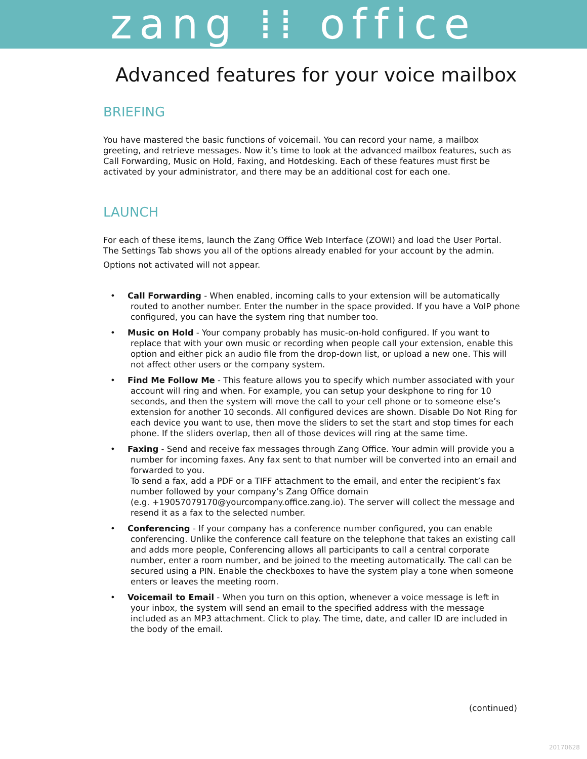zang ⁞⁞ office
Advanced features for your voice mailbox
BRIEFING
You have mastered the basic functions of voicemail. You can record your name, a mailbox greeting, and retrieve messages. Now it’s time to look at the advanced mailbox features, such as Call Forwarding, Music on Hold, Faxing, and Hotdesking. Each of these features must first be activated by your administrator, and there may be an additional cost for each one.
LAUNCH
For each of these items, launch the Zang Office Web Interface (ZOWI) and load the User Portal. The Settings Tab shows you all of the options already enabled for your account by the admin.
Options not activated will not appear.
• Call Forwarding - When enabled, incoming calls to your extension will be automatically routed to another number. Enter the number in the space provided. If you have a VoIP phone configured, you can have the system ring that number too.
• Music on Hold - Your company probably has music-on-hold configured. If you want to replace that with your own music or recording when people call your extension, enable this option and either pick an audio file from the drop-down list, or upload a new one. This will not affect other users or the company system.
• Find Me Follow Me - This feature allows you to specify which number associated with your account will ring and when. For example, you can setup your deskphone to ring for 10 seconds, and then the system will move the call to your cell phone or to someone else’s extension for another 10 seconds. All configured devices are shown. Disable Do Not Ring for each device you want to use, then move the sliders to set the start and stop times for each phone. If the sliders overlap, then all of those devices will ring at the same time.
• Faxing - Send and receive fax messages through Zang Office. Your admin will provide you a number for incoming faxes. Any fax sent to that number will be converted into an email and forwarded to you.
To send a fax, add a PDF or a TIFF attachment to the email, and enter the recipient’s fax number followed by your company’s Zang Office domain
(e.g. +19057079170@yourcompany.office.zang.io). The server will collect the message and resend it as a fax to the selected number.
• Conferencing - If your company has a conference number configured, you can enable conferencing. Unlike the conference call feature on the telephone that takes an existing call and adds more people, Conferencing allows all participants to call a central corporate number, enter a room number, and be joined to the meeting automatically. The call can be secured using a PIN. Enable the checkboxes to have the system play a tone when someone enters or leaves the meeting room.
• Voicemail to Email - When you turn on this option, whenever a voice message is left in your inbox, the system will send an email to the specified address with the message included as an MP3 attachment. Click to play. The time, date, and caller ID are included in the body of the email.
(continued)
20170628